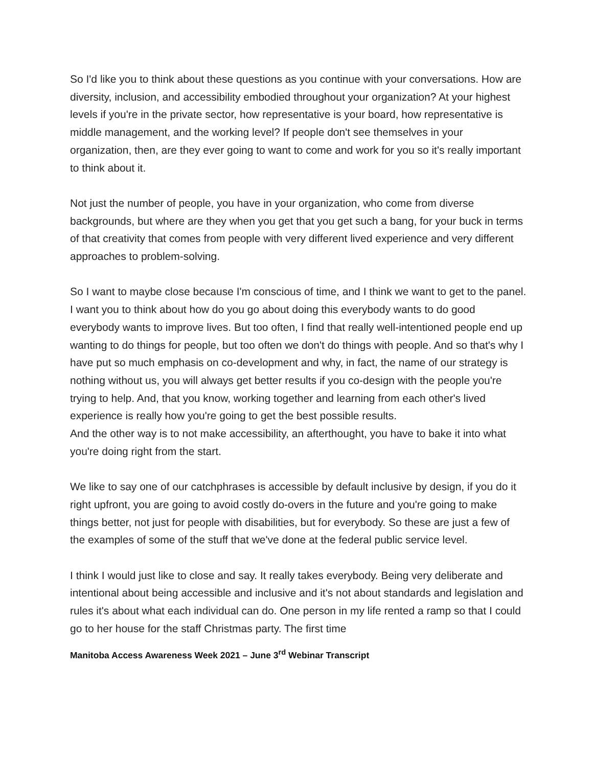So I'd like you to think about these questions as you continue with your conversations. How are diversity, inclusion, and accessibility embodied throughout your organization? At your highest levels if you're in the private sector, how representative is your board, how representative is middle management, and the working level? If people don't see themselves in your organization, then, are they ever going to want to come and work for you so it's really important to think about it.
Not just the number of people, you have in your organization, who come from diverse backgrounds, but where are they when you get that you get such a bang, for your buck in terms of that creativity that comes from people with very different lived experience and very different approaches to problem-solving.
So I want to maybe close because I'm conscious of time, and I think we want to get to the panel. I want you to think about how do you go about doing this everybody wants to do good everybody wants to improve lives. But too often, I find that really well-intentioned people end up wanting to do things for people, but too often we don't do things with people. And so that's why I have put so much emphasis on co-development and why, in fact, the name of our strategy is nothing without us, you will always get better results if you co-design with the people you're trying to help. And, that you know, working together and learning from each other's lived experience is really how you're going to get the best possible results.
And the other way is to not make accessibility, an afterthought, you have to bake it into what you're doing right from the start.
We like to say one of our catchphrases is accessible by default inclusive by design, if you do it right upfront, you are going to avoid costly do-overs in the future and you're going to make things better, not just for people with disabilities, but for everybody. So these are just a few of the examples of some of the stuff that we've done at the federal public service level.
I think I would just like to close and say. It really takes everybody. Being very deliberate and intentional about being accessible and inclusive and it's not about standards and legislation and rules it's about what each individual can do. One person in my life rented a ramp so that I could go to her house for the staff Christmas party. The first time
Manitoba Access Awareness Week 2021 – June 3<sup>rd</sup> Webinar Transcript